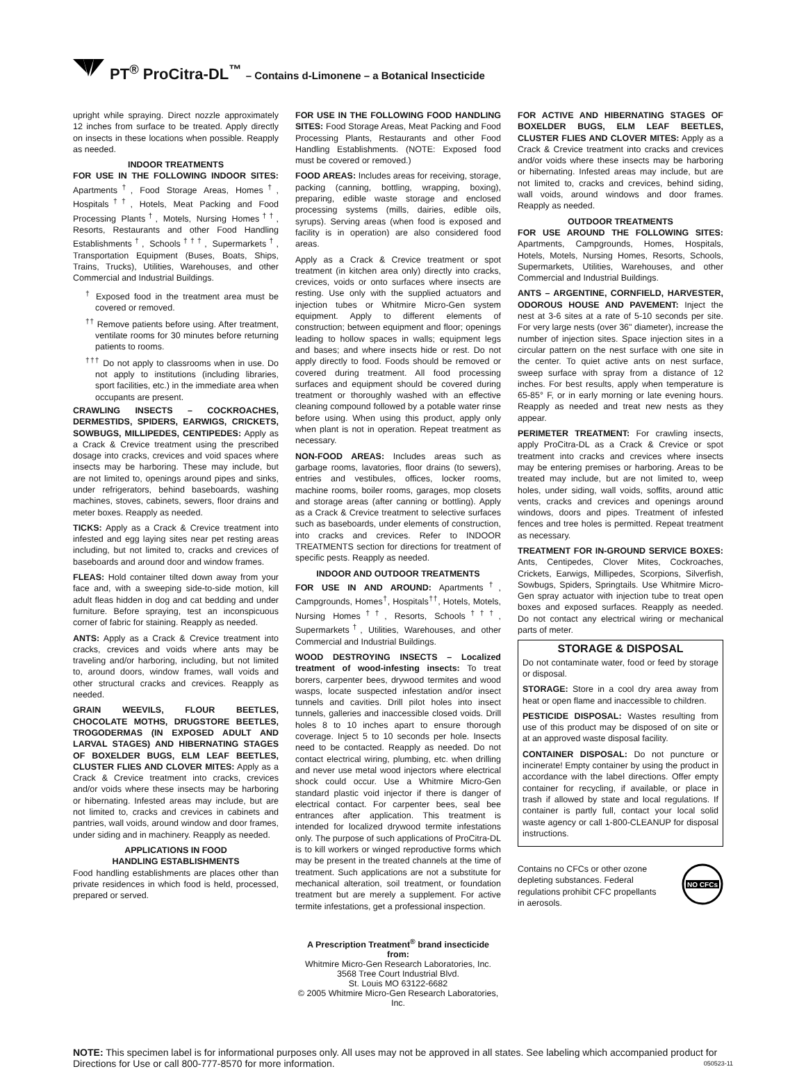PT<sup>®</sup> ProCitra-DL<sup>™</sup> – Contains d-Limonene – a Botanical Insecticide
upright while spraying. Direct nozzle approximately 12 inches from surface to be treated. Apply directly on insects in these locations when possible. Reapply as needed.
INDOOR TREATMENTS
FOR USE IN THE FOLLOWING INDOOR SITES: Apartments<sup>†</sup>, Food Storage Areas, Homes<sup>†</sup>, Hospitals<sup>††</sup>, Hotels, Meat Packing and Food Processing Plants<sup>†</sup>, Motels, Nursing Homes<sup>††</sup>, Resorts, Restaurants and other Food Handling Establishments<sup>†</sup>, Schools<sup>†††</sup>, Supermarkets<sup>†</sup>, Transportation Equipment (Buses, Boats, Ships, Trains, Trucks), Utilities, Warehouses, and other Commercial and Industrial Buildings.
<sup>†</sup> Exposed food in the treatment area must be covered or removed.
<sup>††</sup> Remove patients before using. After treatment, ventilate rooms for 30 minutes before returning patients to rooms.
<sup>†††</sup> Do not apply to classrooms when in use. Do not apply to institutions (including libraries, sport facilities, etc.) in the immediate area when occupants are present.
CRAWLING INSECTS – COCKROACHES, DERMESTIDS, SPIDERS, EARWIGS, CRICKETS, SOWBUGS, MILLIPEDES, CENTIPEDES: Apply as a Crack & Crevice treatment using the prescribed dosage into cracks, crevices and void spaces where insects may be harboring. These may include, but are not limited to, openings around pipes and sinks, under refrigerators, behind baseboards, washing machines, stoves, cabinets, sewers, floor drains and meter boxes. Reapply as needed.
TICKS: Apply as a Crack & Crevice treatment into infested and egg laying sites near pet resting areas including, but not limited to, cracks and crevices of baseboards and around door and window frames.
FLEAS: Hold container tilted down away from your face and, with a sweeping side-to-side motion, kill adult fleas hidden in dog and cat bedding and under furniture. Before spraying, test an inconspicuous corner of fabric for staining. Reapply as needed.
ANTS: Apply as a Crack & Crevice treatment into cracks, crevices and voids where ants may be traveling and/or harboring, including, but not limited to, around doors, window frames, wall voids and other structural cracks and crevices. Reapply as needed.
GRAIN WEEVILS, FLOUR BEETLES, CHOCOLATE MOTHS, DRUGSTORE BEETLES, TROGODERMAS (IN EXPOSED ADULT AND LARVAL STAGES) AND HIBERNATING STAGES OF BOXELDER BUGS, ELM LEAF BEETLES, CLUSTER FLIES AND CLOVER MITES: Apply as a Crack & Crevice treatment into cracks, crevices and/or voids where these insects may be harboring or hibernating. Infested areas may include, but are not limited to, cracks and crevices in cabinets and pantries, wall voids, around window and door frames, under siding and in machinery. Reapply as needed.
APPLICATIONS IN FOOD
HANDLING ESTABLISHMENTS
Food handling establishments are places other than private residences in which food is held, processed, prepared or served.
FOR USE IN THE FOLLOWING FOOD HANDLING SITES: Food Storage Areas, Meat Packing and Food Processing Plants, Restaurants and other Food Handling Establishments. (NOTE: Exposed food must be covered or removed.)
FOOD AREAS: Includes areas for receiving, storage, packing (canning, bottling, wrapping, boxing), preparing, edible waste storage and enclosed processing systems (mills, dairies, edible oils, syrups). Serving areas (when food is exposed and facility is in operation) are also considered food areas.
Apply as a Crack & Crevice treatment or spot treatment (in kitchen area only) directly into cracks, crevices, voids or onto surfaces where insects are resting. Use only with the supplied actuators and injection tubes or Whitmire Micro-Gen system equipment. Apply to different elements of construction; between equipment and floor; openings leading to hollow spaces in walls; equipment legs and bases; and where insects hide or rest. Do not apply directly to food. Foods should be removed or covered during treatment. All food processing surfaces and equipment should be covered during treatment or thoroughly washed with an effective cleaning compound followed by a potable water rinse before using. When using this product, apply only when plant is not in operation. Repeat treatment as necessary.
NON-FOOD AREAS: Includes areas such as garbage rooms, lavatories, floor drains (to sewers), entries and vestibules, offices, locker rooms, machine rooms, boiler rooms, garages, mop closets and storage areas (after canning or bottling). Apply as a Crack & Crevice treatment to selective surfaces such as baseboards, under elements of construction, into cracks and crevices. Refer to INDOOR TREATMENTS section for directions for treatment of specific pests. Reapply as needed.
INDOOR AND OUTDOOR TREATMENTS
FOR USE IN AND AROUND: Apartments<sup>†</sup>, Campgrounds, Homes<sup>†</sup>, Hospitals<sup>††</sup>, Hotels, Motels, Nursing Homes<sup>††</sup>, Resorts, Schools<sup>†††</sup>, Supermarkets<sup>†</sup>, Utilities, Warehouses, and other Commercial and Industrial Buildings.
WOOD DESTROYING INSECTS – Localized treatment of wood-infesting insects: To treat borers, carpenter bees, drywood termites and wood wasps, locate suspected infestation and/or insect tunnels and cavities. Drill pilot holes into insect tunnels, galleries and inaccessible closed voids. Drill holes 8 to 10 inches apart to ensure thorough coverage. Inject 5 to 10 seconds per hole. Insects need to be contacted. Reapply as needed. Do not contact electrical wiring, plumbing, etc. when drilling and never use metal wood injectors where electrical shock could occur. Use a Whitmire Micro-Gen standard plastic void injector if there is danger of electrical contact. For carpenter bees, seal bee entrances after application. This treatment is intended for localized drywood termite infestations only. The purpose of such applications of ProCitra-DL is to kill workers or winged reproductive forms which may be present in the treated channels at the time of treatment. Such applications are not a substitute for mechanical alteration, soil treatment, or foundation treatment but are merely a supplement. For active termite infestations, get a professional inspection.
A Prescription Treatment<sup>®</sup> brand insecticide from:
Whitmire Micro-Gen Research Laboratories, Inc.
3568 Tree Court Industrial Blvd.
St. Louis MO 63122-6682
© 2005 Whitmire Micro-Gen Research Laboratories, Inc.
FOR ACTIVE AND HIBERNATING STAGES OF BOXELDER BUGS, ELM LEAF BEETLES, CLUSTER FLIES AND CLOVER MITES: Apply as a Crack & Crevice treatment into cracks and crevices and/or voids where these insects may be harboring or hibernating. Infested areas may include, but are not limited to, cracks and crevices, behind siding, wall voids, around windows and door frames. Reapply as needed.
OUTDOOR TREATMENTS
FOR USE AROUND THE FOLLOWING SITES: Apartments, Campgrounds, Homes, Hospitals, Hotels, Motels, Nursing Homes, Resorts, Schools, Supermarkets, Utilities, Warehouses, and other Commercial and Industrial Buildings.
ANTS – ARGENTINE, CORNFIELD, HARVESTER, ODOROUS HOUSE AND PAVEMENT: Inject the nest at 3-6 sites at a rate of 5-10 seconds per site. For very large nests (over 36" diameter), increase the number of injection sites. Space injection sites in a circular pattern on the nest surface with one site in the center. To quiet active ants on nest surface, sweep surface with spray from a distance of 12 inches. For best results, apply when temperature is 65-85° F, or in early morning or late evening hours. Reapply as needed and treat new nests as they appear.
PERIMETER TREATMENT: For crawling insects, apply ProCitra-DL as a Crack & Crevice or spot treatment into cracks and crevices where insects may be entering premises or harboring. Areas to be treated may include, but are not limited to, weep holes, under siding, wall voids, soffits, around attic vents, cracks and crevices and openings around windows, doors and pipes. Treatment of infested fences and tree holes is permitted. Repeat treatment as necessary.
TREATMENT FOR IN-GROUND SERVICE BOXES: Ants, Centipedes, Clover Mites, Cockroaches, Crickets, Earwigs, Millipedes, Scorpions, Silverfish, Sowbugs, Spiders, Springtails. Use Whitmire Micro-Gen spray actuator with injection tube to treat open boxes and exposed surfaces. Reapply as needed. Do not contact any electrical wiring or mechanical parts of meter.
STORAGE & DISPOSAL
Do not contaminate water, food or feed by storage or disposal.
STORAGE: Store in a cool dry area away from heat or open flame and inaccessible to children.
PESTICIDE DISPOSAL: Wastes resulting from use of this product may be disposed of on site or at an approved waste disposal facility.
CONTAINER DISPOSAL: Do not puncture or incinerate! Empty container by using the product in accordance with the label directions. Offer empty container for recycling, if available, or place in trash if allowed by state and local regulations. If container is partly full, contact your local solid waste agency or call 1-800-CLEANUP for disposal instructions.
Contains no CFCs or other ozone depleting substances. Federal regulations prohibit CFC propellants in aerosols.
NO CFCs
NOTE: This specimen label is for informational purposes only. All uses may not be approved in all states. See labeling which accompanied product for Directions for Use or call 800-777-8570 for more information. 050523-11